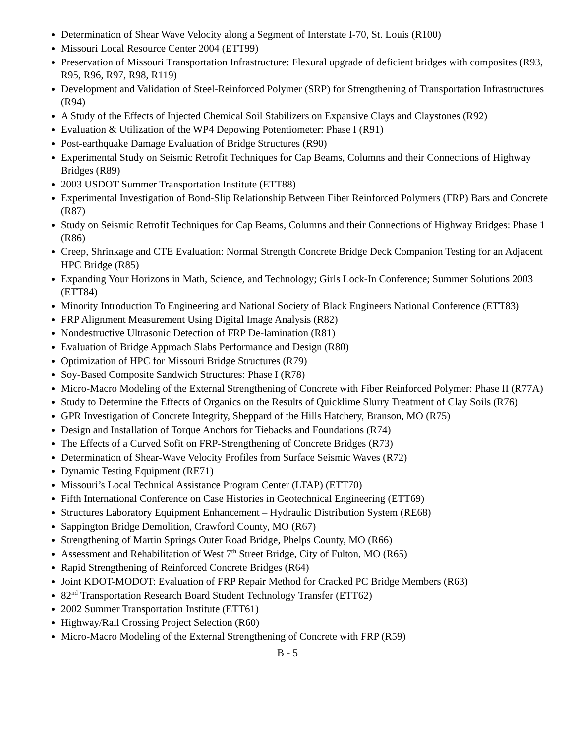Determination of Shear Wave Velocity along a Segment of Interstate I-70, St. Louis (R100)
Missouri Local Resource Center 2004 (ETT99)
Preservation of Missouri Transportation Infrastructure: Flexural upgrade of deficient bridges with composites (R93, R95, R96, R97, R98, R119)
Development and Validation of Steel-Reinforced Polymer (SRP) for Strengthening of Transportation Infrastructures (R94)
A Study of the Effects of Injected Chemical Soil Stabilizers on Expansive Clays and Claystones (R92)
Evaluation & Utilization of the WP4 Depowing Potentiometer: Phase I (R91)
Post-earthquake Damage Evaluation of Bridge Structures (R90)
Experimental Study on Seismic Retrofit Techniques for Cap Beams, Columns and their Connections of Highway Bridges (R89)
2003 USDOT Summer Transportation Institute (ETT88)
Experimental Investigation of Bond-Slip Relationship Between Fiber Reinforced Polymers (FRP) Bars and Concrete (R87)
Study on Seismic Retrofit Techniques for Cap Beams, Columns and their Connections of Highway Bridges: Phase 1 (R86)
Creep, Shrinkage and CTE Evaluation: Normal Strength Concrete Bridge Deck Companion Testing for an Adjacent HPC Bridge (R85)
Expanding Your Horizons in Math, Science, and Technology; Girls Lock-In Conference; Summer Solutions 2003 (ETT84)
Minority Introduction To Engineering and National Society of Black Engineers National Conference (ETT83)
FRP Alignment Measurement Using Digital Image Analysis (R82)
Nondestructive Ultrasonic Detection of FRP De-lamination (R81)
Evaluation of Bridge Approach Slabs Performance and Design (R80)
Optimization of HPC for Missouri Bridge Structures (R79)
Soy-Based Composite Sandwich Structures: Phase I (R78)
Micro-Macro Modeling of the External Strengthening of Concrete with Fiber Reinforced Polymer: Phase II (R77A)
Study to Determine the Effects of Organics on the Results of Quicklime Slurry Treatment of Clay Soils (R76)
GPR Investigation of Concrete Integrity, Sheppard of the Hills Hatchery, Branson, MO (R75)
Design and Installation of Torque Anchors for Tiebacks and Foundations (R74)
The Effects of a Curved Sofit on FRP-Strengthening of Concrete Bridges (R73)
Determination of Shear-Wave Velocity Profiles from Surface Seismic Waves (R72)
Dynamic Testing Equipment (RE71)
Missouri’s Local Technical Assistance Program Center (LTAP) (ETT70)
Fifth International Conference on Case Histories in Geotechnical Engineering (ETT69)
Structures Laboratory Equipment Enhancement – Hydraulic Distribution System (RE68)
Sappington Bridge Demolition, Crawford County, MO (R67)
Strengthening of Martin Springs Outer Road Bridge, Phelps County, MO (R66)
Assessment and Rehabilitation of West 7<sup>th</sup> Street Bridge, City of Fulton, MO (R65)
Rapid Strengthening of Reinforced Concrete Bridges (R64)
Joint KDOT-MODOT: Evaluation of FRP Repair Method for Cracked PC Bridge Members (R63)
82<sup>nd</sup> Transportation Research Board Student Technology Transfer (ETT62)
2002 Summer Transportation Institute (ETT61)
Highway/Rail Crossing Project Selection (R60)
Micro-Macro Modeling of the External Strengthening of Concrete with FRP (R59)
B - 5